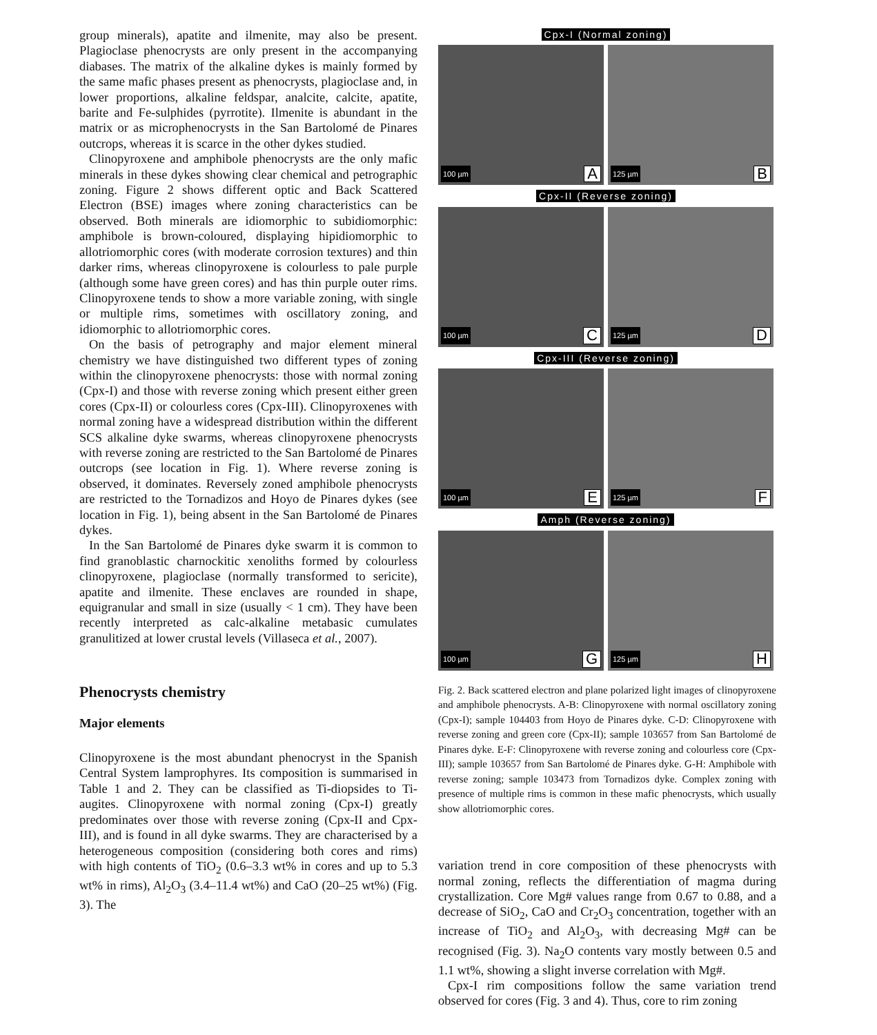group minerals), apatite and ilmenite, may also be present. Plagioclase phenocrysts are only present in the accompanying diabases. The matrix of the alkaline dykes is mainly formed by the same mafic phases present as phenocrysts, plagioclase and, in lower proportions, alkaline feldspar, analcite, calcite, apatite, barite and Fe-sulphides (pyrrotite). Ilmenite is abundant in the matrix or as microphenocrysts in the San Bartolomé de Pinares outcrops, whereas it is scarce in the other dykes studied.
Clinopyroxene and amphibole phenocrysts are the only mafic minerals in these dykes showing clear chemical and petrographic zoning. Figure 2 shows different optic and Back Scattered Electron (BSE) images where zoning characteristics can be observed. Both minerals are idiomorphic to subidiomorphic: amphibole is brown-coloured, displaying hipidiomorphic to allotriomorphic cores (with moderate corrosion textures) and thin darker rims, whereas clinopyroxene is colourless to pale purple (although some have green cores) and has thin purple outer rims. Clinopyroxene tends to show a more variable zoning, with single or multiple rims, sometimes with oscillatory zoning, and idiomorphic to allotriomorphic cores.
On the basis of petrography and major element mineral chemistry we have distinguished two different types of zoning within the clinopyroxene phenocrysts: those with normal zoning (Cpx-I) and those with reverse zoning which present either green cores (Cpx-II) or colourless cores (Cpx-III). Clinopyroxenes with normal zoning have a widespread distribution within the different SCS alkaline dyke swarms, whereas clinopyroxene phenocrysts with reverse zoning are restricted to the San Bartolomé de Pinares outcrops (see location in Fig. 1). Where reverse zoning is observed, it dominates. Reversely zoned amphibole phenocrysts are restricted to the Tornadizos and Hoyo de Pinares dykes (see location in Fig. 1), being absent in the San Bartolomé de Pinares dykes.
In the San Bartolomé de Pinares dyke swarm it is common to find granoblastic charnockitic xenoliths formed by colourless clinopyroxene, plagioclase (normally transformed to sericite), apatite and ilmenite. These enclaves are rounded in shape, equigranular and small in size (usually < 1 cm). They have been recently interpreted as calc-alkaline metabasic cumulates granulitized at lower crustal levels (Villaseca et al., 2007).
Phenocrysts chemistry
Major elements
Clinopyroxene is the most abundant phenocryst in the Spanish Central System lamprophyres. Its composition is summarised in Table 1 and 2. They can be classified as Ti-diopsides to Ti-augites. Clinopyroxene with normal zoning (Cpx-I) greatly predominates over those with reverse zoning (Cpx-II and Cpx-III), and is found in all dyke swarms. They are characterised by a heterogeneous composition (considering both cores and rims) with high contents of TiO<sub>2</sub> (0.6–3.3 wt% in cores and up to 5.3 wt% in rims), Al<sub>2</sub>O<sub>3</sub> (3.4–11.4 wt%) and CaO (20–25 wt%) (Fig. 3). The
Cpx-I (Normal zoning)
100 µm A
125 µm B
Cpx-II (Reverse zoning)
100 µm C
125 µm D
Cpx-III (Reverse zoning)
100 µm E
125 µm F
Amph (Reverse zoning)
100 µm G
125 µm H
Fig. 2. Back scattered electron and plane polarized light images of clinopyroxene and amphibole phenocrysts. A-B: Clinopyroxene with normal oscillatory zoning (Cpx-I); sample 104403 from Hoyo de Pinares dyke. C-D: Clinopyroxene with reverse zoning and green core (Cpx-II); sample 103657 from San Bartolomé de Pinares dyke. E-F: Clinopyroxene with reverse zoning and colourless core (Cpx-III); sample 103657 from San Bartolomé de Pinares dyke. G-H: Amphibole with reverse zoning; sample 103473 from Tornadizos dyke. Complex zoning with presence of multiple rims is common in these mafic phenocrysts, which usually show allotriomorphic cores.
variation trend in core composition of these phenocrysts with normal zoning, reflects the differentiation of magma during crystallization. Core Mg# values range from 0.67 to 0.88, and a decrease of SiO<sub>2</sub>, CaO and Cr<sub>2</sub>O<sub>3</sub> concentration, together with an increase of TiO<sub>2</sub> and Al<sub>2</sub>O<sub>3</sub>, with decreasing Mg# can be recognised (Fig. 3). Na<sub>2</sub>O contents vary mostly between 0.5 and 1.1 wt%, showing a slight inverse correlation with Mg#.
Cpx-I rim compositions follow the same variation trend observed for cores (Fig. 3 and 4). Thus, core to rim zoning